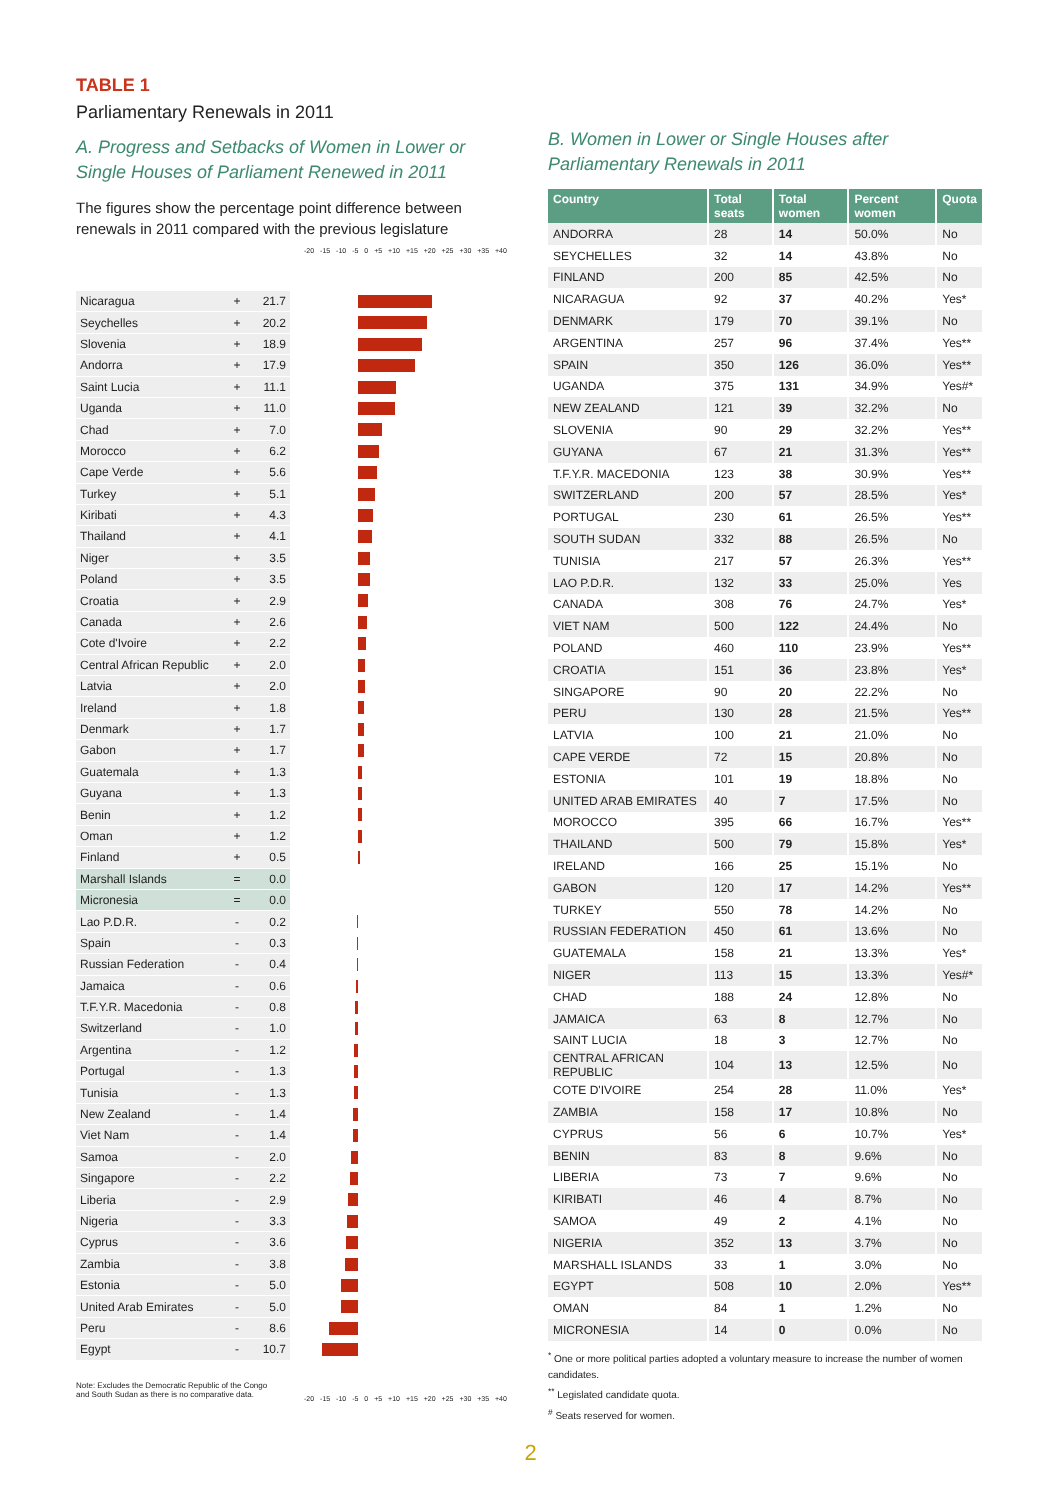TABLE 1
Parliamentary Renewals in 2011
A. Progress and Setbacks of Women in Lower or Single Houses of Parliament Renewed in 2011
The figures show the percentage point difference between renewals in 2011 compared with the previous legislature
-20 -15 -10 -5 0 +5 +10 +15 +20 +25 +30 +35 +40
| Nicaragua | + | 21.7 | |
| Seychelles | + | 20.2 | |
| Slovenia | + | 18.9 | |
| Andorra | + | 17.9 | |
| Saint Lucia | + | 11.1 | |
| Uganda | + | 11.0 | |
| Chad | + | 7.0 | |
| Morocco | + | 6.2 | |
| Cape Verde | + | 5.6 | |
| Turkey | + | 5.1 | |
| Kiribati | + | 4.3 | |
| Thailand | + | 4.1 | |
| Niger | + | 3.5 | |
| Poland | + | 3.5 | |
| Croatia | + | 2.9 | |
| Canada | + | 2.6 | |
| Cote d'Ivoire | + | 2.2 | |
| Central African Republic | + | 2.0 | |
| Latvia | + | 2.0 | |
| Ireland | + | 1.8 | |
| Denmark | + | 1.7 | |
| Gabon | + | 1.7 | |
| Guatemala | + | 1.3 | |
| Guyana | + | 1.3 | |
| Benin | + | 1.2 | |
| Oman | + | 1.2 | |
| Finland | + | 0.5 | |
| Marshall Islands | = | 0.0 | |
| Micronesia | = | 0.0 | |
| Lao P.D.R. | - | 0.2 | |
| Spain | - | 0.3 | |
| Russian Federation | - | 0.4 | |
| Jamaica | - | 0.6 | |
| T.F.Y.R. Macedonia | - | 0.8 | |
| Switzerland | - | 1.0 | |
| Argentina | - | 1.2 | |
| Portugal | - | 1.3 | |
| Tunisia | - | 1.3 | |
| New Zealand | - | 1.4 | |
| Viet Nam | - | 1.4 | |
| Samoa | - | 2.0 | |
| Singapore | - | 2.2 | |
| Liberia | - | 2.9 | |
| Nigeria | - | 3.3 | |
| Cyprus | - | 3.6 | |
| Zambia | - | 3.8 | |
| Estonia | - | 5.0 | |
| United Arab Emirates | - | 5.0 | |
| Peru | - | 8.6 | |
| Egypt | - | 10.7 | |
Note: Excludes the Democratic Republic of the Congo and South Sudan as there is no comparative data.
-20 -15 -10 -5 0 +5 +10 +15 +20 +25 +30 +35 +40
B. Women in Lower or Single Houses after Parliamentary Renewals in 2011
| Country | Total seats | Total women | Percent women | Quota |
| --- | --- | --- | --- | --- |
| ANDORRA | 28 | 14 | 50.0% | No |
| SEYCHELLES | 32 | 14 | 43.8% | No |
| FINLAND | 200 | 85 | 42.5% | No |
| NICARAGUA | 92 | 37 | 40.2% | Yes* |
| DENMARK | 179 | 70 | 39.1% | No |
| ARGENTINA | 257 | 96 | 37.4% | Yes** |
| SPAIN | 350 | 126 | 36.0% | Yes** |
| UGANDA | 375 | 131 | 34.9% | Yes#* |
| NEW ZEALAND | 121 | 39 | 32.2% | No |
| SLOVENIA | 90 | 29 | 32.2% | Yes** |
| GUYANA | 67 | 21 | 31.3% | Yes** |
| T.F.Y.R. MACEDONIA | 123 | 38 | 30.9% | Yes** |
| SWITZERLAND | 200 | 57 | 28.5% | Yes* |
| PORTUGAL | 230 | 61 | 26.5% | Yes** |
| SOUTH SUDAN | 332 | 88 | 26.5% | No |
| TUNISIA | 217 | 57 | 26.3% | Yes** |
| LAO P.D.R. | 132 | 33 | 25.0% | Yes |
| CANADA | 308 | 76 | 24.7% | Yes* |
| VIET NAM | 500 | 122 | 24.4% | No |
| POLAND | 460 | 110 | 23.9% | Yes** |
| CROATIA | 151 | 36 | 23.8% | Yes* |
| SINGAPORE | 90 | 20 | 22.2% | No |
| PERU | 130 | 28 | 21.5% | Yes** |
| LATVIA | 100 | 21 | 21.0% | No |
| CAPE VERDE | 72 | 15 | 20.8% | No |
| ESTONIA | 101 | 19 | 18.8% | No |
| UNITED ARAB EMIRATES | 40 | 7 | 17.5% | No |
| MOROCCO | 395 | 66 | 16.7% | Yes** |
| THAILAND | 500 | 79 | 15.8% | Yes* |
| IRELAND | 166 | 25 | 15.1% | No |
| GABON | 120 | 17 | 14.2% | Yes** |
| TURKEY | 550 | 78 | 14.2% | No |
| RUSSIAN FEDERATION | 450 | 61 | 13.6% | No |
| GUATEMALA | 158 | 21 | 13.3% | Yes* |
| NIGER | 113 | 15 | 13.3% | Yes#* |
| CHAD | 188 | 24 | 12.8% | No |
| JAMAICA | 63 | 8 | 12.7% | No |
| SAINT LUCIA | 18 | 3 | 12.7% | No |
| CENTRAL AFRICAN REPUBLIC | 104 | 13 | 12.5% | No |
| COTE D'IVOIRE | 254 | 28 | 11.0% | Yes* |
| ZAMBIA | 158 | 17 | 10.8% | No |
| CYPRUS | 56 | 6 | 10.7% | Yes* |
| BENIN | 83 | 8 | 9.6% | No |
| LIBERIA | 73 | 7 | 9.6% | No |
| KIRIBATI | 46 | 4 | 8.7% | No |
| SAMOA | 49 | 2 | 4.1% | No |
| NIGERIA | 352 | 13 | 3.7% | No |
| MARSHALL ISLANDS | 33 | 1 | 3.0% | No |
| EGYPT | 508 | 10 | 2.0% | Yes** |
| OMAN | 84 | 1 | 1.2% | No |
| MICRONESIA | 14 | 0 | 0.0% | No |
<sup>*</sup> One or more political parties adopted a voluntary measure to increase the number of women candidates.
<sup>**</sup> Legislated candidate quota.
<sup>#</sup> Seats reserved for women.
2